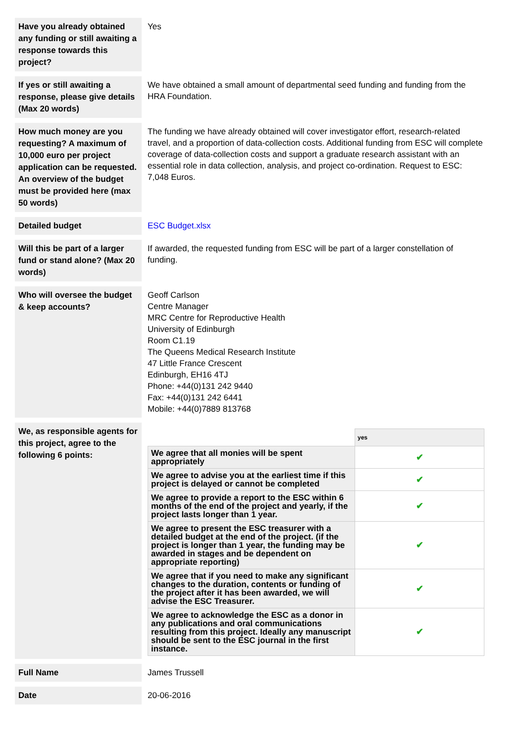| Have you already obtained any funding or still awaiting a response towards this project? | Yes |
| If yes or still awaiting a response, please give details (Max 20 words) | We have obtained a small amount of departmental seed funding and funding from the HRA Foundation. |
| How much money are you requesting? A maximum of 10,000 euro per project application can be requested. An overview of the budget must be provided here (max 50 words) | The funding we have already obtained will cover investigator effort, research-related travel, and a proportion of data-collection costs. Additional funding from ESC will complete coverage of data-collection costs and support a graduate research assistant with an essential role in data collection, analysis, and project co-ordination. Request to ESC: 7,048 Euros. |
| Detailed budget | ESC Budget.xlsx |
| Will this be part of a larger fund or stand alone? (Max 20 words) | If awarded, the requested funding from ESC will be part of a larger constellation of funding. |
| Who will oversee the budget & keep accounts? | Geoff Carlson Centre Manager MRC Centre for Reproductive Health University of Edinburgh Room C1.19 The Queens Medical Research Institute 47 Little France Crescent Edinburgh, EH16 4TJ Phone: +44(0)131 242 9440 Fax: +44(0)131 242 6441 Mobile: +44(0)7889 813768 |
| We, as responsible agents for this project, agree to the following 6 points: | / / yes / / We agree that all monies will be spent appropriately / ✔ / / We agree to advise you at the earliest time if this project is delayed or cannot be completed / ✔ / / We agree to provide a report to the ESC within 6 months of the end of the project and yearly, if the project lasts longer than 1 year. / ✔ / / We agree to present the ESC treasurer with a detailed budget at the end of the project. (if the project is longer than 1 year, the funding may be awarded in stages and be dependent on appropriate reporting) / ✔ / / We agree that if you need to make any significant changes to the duration, contents or funding of the project after it has been awarded, we will advise the ESC Treasurer. / ✔ / / We agree to acknowledge the ESC as a donor in any publications and oral communications resulting from this project. Ideally any manuscript should be sent to the ESC journal in the first instance. / ✔ / |
| Full Name | James Trussell |
| Date | 20-06-2016 |